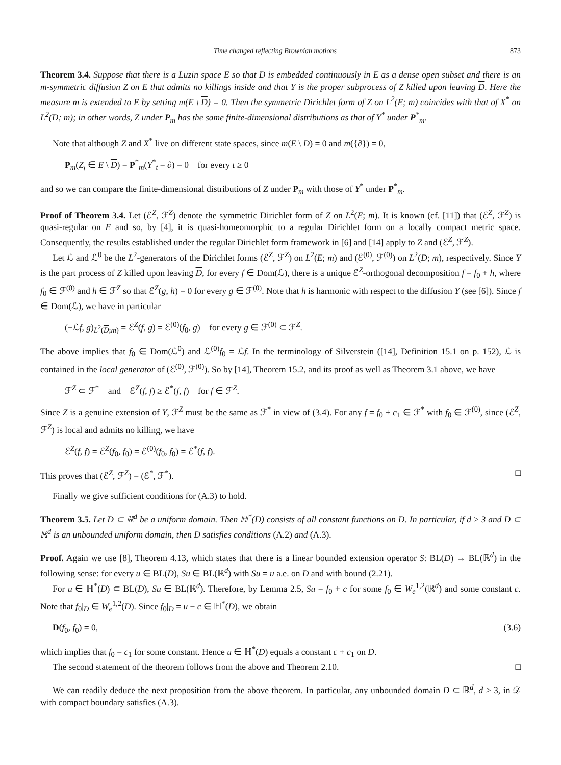Time changed reflecting Brownian motions 873
Theorem 3.4. Suppose that there is a Luzin space E so that D is embedded continuously in E as a dense open subset and there is an m-symmetric diffusion Z on E that admits no killings inside and that Y is the proper subprocess of Z killed upon leaving D. Here the measure m is extended to E by setting m(E \ D) = 0. Then the symmetric Dirichlet form of Z on L<sup>2</sup>(E; m) coincides with that of X<sup>*</sup> on L<sup>2</sup>(D; m); in other words, Z under P<sub>m</sub> has the same finite-dimensional distributions as that of Y<sup>*</sup> under P<sup>*</sup><sub>m</sub>.
Note that although Z and X<sup>*</sup> live on different state spaces, since m(E \ D) = 0 and m({∂}) = 0,
P<sub>m</sub>(Z<sub>t</sub> ∈ E \ D) = P<sup>*</sup><sub>m</sub>(Y<sup>*</sup><sub>t</sub> = ∂) = 0 for every t ≥ 0
and so we can compare the finite-dimensional distributions of Z under P<sub>m</sub> with those of Y<sup>*</sup> under P<sup>*</sup><sub>m</sub>.
Proof of Theorem 3.4. Let (ℰ<sup>Z</sup>, ℱ<sup>Z</sup>) denote the symmetric Dirichlet form of Z on L<sup>2</sup>(E; m). It is known (cf. [11]) that (ℰ<sup>Z</sup>, ℱ<sup>Z</sup>) is quasi-regular on E and so, by [4], it is quasi-homeomorphic to a regular Dirichlet form on a locally compact metric space. Consequently, the results established under the regular Dirichlet form framework in [6] and [14] apply to Z and (ℰ<sup>Z</sup>, ℱ<sup>Z</sup>).
Let ℒ and ℒ<sup>0</sup> be the L<sup>2</sup>-generators of the Dirichlet forms (ℰ<sup>Z</sup>, ℱ<sup>Z</sup>) on L<sup>2</sup>(E; m) and (ℰ<sup>(0)</sup>, ℱ<sup>(0)</sup>) on L<sup>2</sup>(D; m), respectively. Since Y is the part process of Z killed upon leaving D, for every f ∈ Dom(ℒ), there is a unique ℰ<sup>Z</sup>-orthogonal decomposition f = f<sub>0</sub> + h, where f<sub>0</sub> ∈ ℱ<sup>(0)</sup> and h ∈ ℱ<sup>Z</sup> so that ℰ<sup>Z</sup>(g, h) = 0 for every g ∈ ℱ<sup>(0)</sup>. Note that h is harmonic with respect to the diffusion Y (see [6]). Since f ∈ Dom(ℒ), we have in particular
(−ℒf, g)<sub>L<sup>2</sup>(D;m)</sub> = ℰ<sup>Z</sup>(f, g) = ℰ<sup>(0)</sup>(f<sub>0</sub>, g) for every g ∈ ℱ<sup>(0)</sup> ⊂ ℱ<sup>Z</sup>.
The above implies that f<sub>0</sub> ∈ Dom(ℒ<sup>0</sup>) and ℒ<sup>(0)</sup>f<sub>0</sub> = ℒf. In the terminology of Silverstein ([14], Definition 15.1 on p. 152), ℒ is contained in the local generator of (ℰ<sup>(0)</sup>, ℱ<sup>(0)</sup>). So by [14], Theorem 15.2, and its proof as well as Theorem 3.1 above, we have
ℱ<sup>Z</sup> ⊂ ℱ<sup>*</sup> and ℰ<sup>Z</sup>(f, f) ≥ ℰ<sup>*</sup>(f, f) for f ∈ ℱ<sup>Z</sup>.
Since Z is a genuine extension of Y, ℱ<sup>Z</sup> must be the same as ℱ<sup>*</sup> in view of (3.4). For any f = f<sub>0</sub> + c<sub>1</sub> ∈ ℱ<sup>*</sup> with f<sub>0</sub> ∈ ℱ<sup>(0)</sup>, since (ℰ<sup>Z</sup>, ℱ<sup>Z</sup>) is local and admits no killing, we have
ℰ<sup>Z</sup>(f, f) = ℰ<sup>Z</sup>(f<sub>0</sub>, f<sub>0</sub>) = ℰ<sup>(0)</sup>(f<sub>0</sub>, f<sub>0</sub>) = ℰ<sup>*</sup>(f, f).
This proves that (ℰ<sup>Z</sup>, ℱ<sup>Z</sup>) = (ℰ<sup>*</sup>, ℱ<sup>*</sup>). □
Finally we give sufficient conditions for (A.3) to hold.
Theorem 3.5. Let D ⊂ ℝ<sup>d</sup> be a uniform domain. Then ℍ<sup>*</sup>(D) consists of all constant functions on D. In particular, if d ≥ 3 and D ⊂ ℝ<sup>d</sup> is an unbounded uniform domain, then D satisfies conditions (A.2) and (A.3).
Proof. Again we use [8], Theorem 4.13, which states that there is a linear bounded extension operator S: BL(D) → BL(ℝ<sup>d</sup>) in the following sense: for every u ∈ BL(D), Su ∈ BL(ℝ<sup>d</sup>) with Su = u a.e. on D and with bound (2.21).
For u ∈ ℍ<sup>*</sup>(D) ⊂ BL(D), Su ∈ BL(ℝ<sup>d</sup>). Therefore, by Lemma 2.5, Su = f<sub>0</sub> + c for some f<sub>0</sub> ∈ W<sub>e</sub><sup>1,2</sup>(ℝ<sup>d</sup>) and some constant c. Note that f<sub>0</sub>|<sub>D</sub> ∈ W<sub>e</sub><sup>1,2</sup>(D). Since f<sub>0</sub>|<sub>D</sub> = u − c ∈ ℍ<sup>*</sup>(D), we obtain
D(f<sub>0</sub>, f<sub>0</sub>) = 0, (3.6)
which implies that f<sub>0</sub> = c<sub>1</sub> for some constant. Hence u ∈ ℍ<sup>*</sup>(D) equals a constant c + c<sub>1</sub> on D.
The second statement of the theorem follows from the above and Theorem 2.10. □
We can readily deduce the next proposition from the above theorem. In particular, any unbounded domain D ⊂ ℝ<sup>d</sup>, d ≥ 3, in 𝒟 with compact boundary satisfies (A.3).